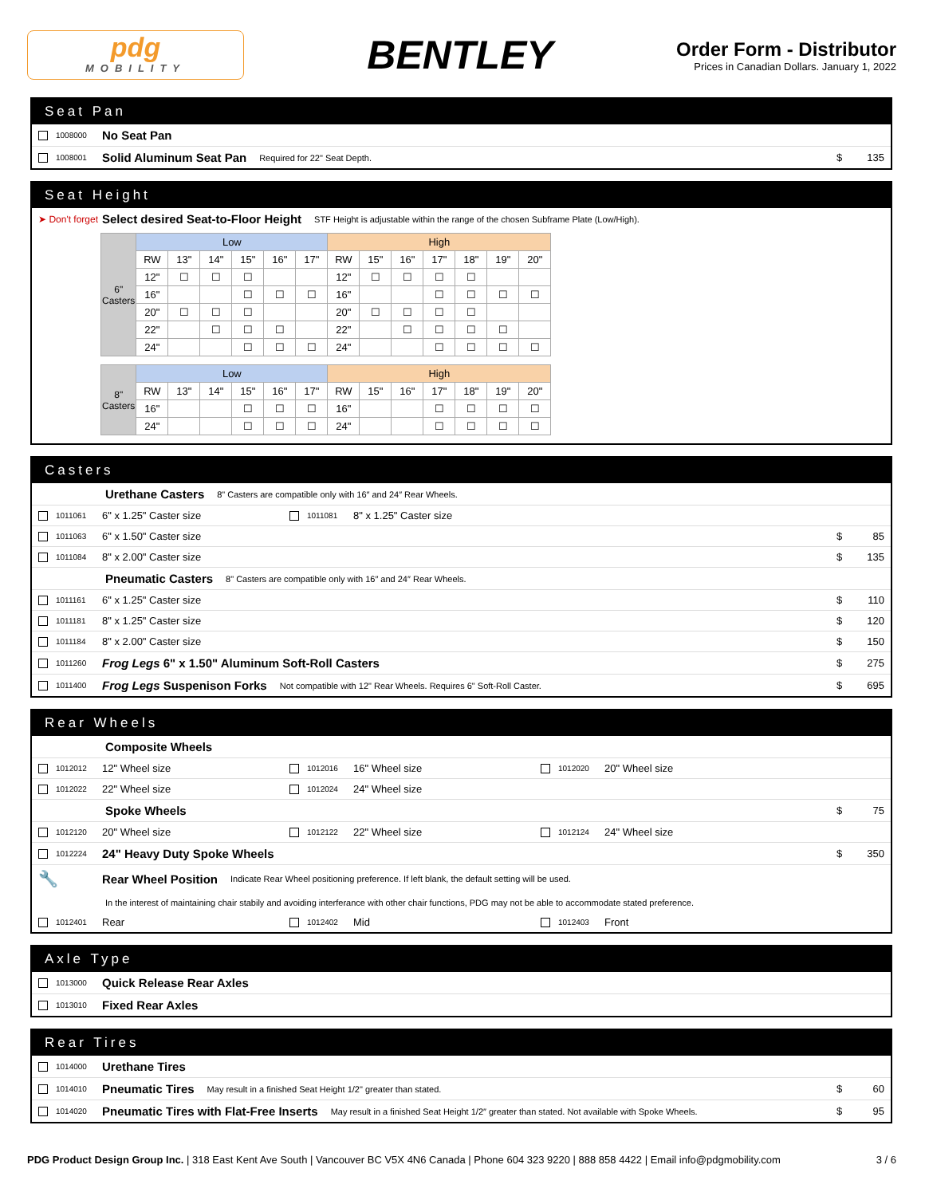pdg
MOBILITY
BENTLEY
Order Form - Distributor
Prices in Canadian Dollars. January 1, 2022
Seat Pan
1008000 No Seat Pan
1008001 Solid Aluminum Seat Pan Required for 22" Seat Depth. $ 135
Seat Height
➤ Don't forget Select desired Seat-to-Floor Height STF Height is adjustable within the range of the chosen Subframe Plate (Low/High).
| 6" Casters | Low | | | | | | High | | | | | | |
| --- | --- | --- | --- | --- | --- | --- | --- | --- | --- | --- | --- | --- | --- |
| | RW | 13" | 14" | 15" | 16" | 17" | RW | 15" | 16" | 17" | 18" | 19" | 20" |
| | 12" | ☐ | ☐ | ☐ | | | 12" | ☐ | ☐ | ☐ | ☐ | | |
| | 16" | | | ☐ | ☐ | ☐ | 16" | | | ☐ | ☐ | ☐ | ☐ |
| | 20" | ☐ | ☐ | ☐ | | | 20" | ☐ | ☐ | ☐ | ☐ | | |
| | 22" | | ☐ | ☐ | ☐ | | 22" | | ☐ | ☐ | ☐ | ☐ | |
| | 24" | | | ☐ | ☐ | ☐ | 24" | | | ☐ | ☐ | ☐ | ☐ |
| 8" Casters | Low | | | | | | High | | | | | | |
| --- | --- | --- | --- | --- | --- | --- | --- | --- | --- | --- | --- | --- | --- |
| | RW | 13" | 14" | 15" | 16" | 17" | RW | 15" | 16" | 17" | 18" | 19" | 20" |
| | 16" | | | ☐ | ☐ | ☐ | 16" | | | ☐ | ☐ | ☐ | ☐ |
| | 24" | | | ☐ | ☐ | ☐ | 24" | | | ☐ | ☐ | ☐ | ☐ |
Casters
Urethane Casters 8" Casters are compatible only with 16″ and 24″ Rear Wheels.
1011061 6" x 1.25" Caster size 1011081 8" x 1.25" Caster size
1011063 6" x 1.50" Caster size $ 85
1011084 8" x 2.00" Caster size $ 135
Pneumatic Casters 8" Casters are compatible only with 16″ and 24″ Rear Wheels.
1011161 6" x 1.25" Caster size $ 110
1011181 8" x 1.25" Caster size $ 120
1011184 8" x 2.00" Caster size $ 150
1011260 Frog Legs 6" x 1.50" Aluminum Soft-Roll Casters $ 275
1011400 Frog Legs Suspenison Forks Not compatible with 12" Rear Wheels. Requires 6" Soft-Roll Caster. $ 695
Rear Wheels
Composite Wheels
1012012 12" Wheel size 1012016 16" Wheel size 1012020 20" Wheel size
1012022 22" Wheel size 1012024 24" Wheel size
Spoke Wheels $ 75
1012120 20" Wheel size 1012122 22" Wheel size 1012124 24" Wheel size
1012224 24" Heavy Duty Spoke Wheels $ 350
🔧 Rear Wheel Position Indicate Rear Wheel positioning preference. If left blank, the default setting will be used.
In the interest of maintaining chair stabily and avoiding interferance with other chair functions, PDG may not be able to accommodate stated preference.
1012401 Rear 1012402 Mid 1012403 Front
Axle Type
1013000 Quick Release Rear Axles
1013010 Fixed Rear Axles
Rear Tires
1014000 Urethane Tires
1014010 Pneumatic Tires May result in a finished Seat Height 1/2" greater than stated. $ 60
1014020 Pneumatic Tires with Flat-Free Inserts May result in a finished Seat Height 1/2″ greater than stated. Not available with Spoke Wheels. $ 95
PDG Product Design Group Inc. | 318 East Kent Ave South | Vancouver BC V5X 4N6 Canada | Phone 604 323 9220 | 888 858 4422 | Email info@pdgmobility.com 3 / 6